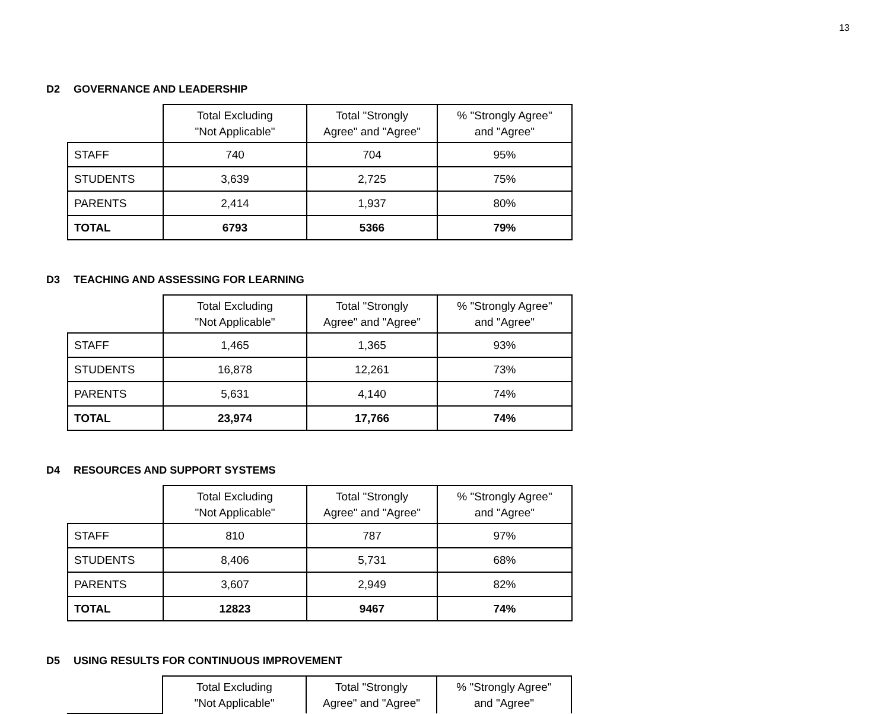13
D2 GOVERNANCE AND LEADERSHIP
| | Total Excluding "Not Applicable" | Total "Strongly Agree" and "Agree" | % "Strongly Agree" and "Agree" |
| --- | --- | --- | --- |
| STAFF | 740 | 704 | 95% |
| STUDENTS | 3,639 | 2,725 | 75% |
| PARENTS | 2,414 | 1,937 | 80% |
| TOTAL | 6793 | 5366 | 79% |
D3 TEACHING AND ASSESSING FOR LEARNING
| | Total Excluding "Not Applicable" | Total "Strongly Agree" and "Agree" | % "Strongly Agree" and "Agree" |
| --- | --- | --- | --- |
| STAFF | 1,465 | 1,365 | 93% |
| STUDENTS | 16,878 | 12,261 | 73% |
| PARENTS | 5,631 | 4,140 | 74% |
| TOTAL | 23,974 | 17,766 | 74% |
D4 RESOURCES AND SUPPORT SYSTEMS
| | Total Excluding "Not Applicable" | Total "Strongly Agree" and "Agree" | % "Strongly Agree" and "Agree" |
| --- | --- | --- | --- |
| STAFF | 810 | 787 | 97% |
| STUDENTS | 8,406 | 5,731 | 68% |
| PARENTS | 3,607 | 2,949 | 82% |
| TOTAL | 12823 | 9467 | 74% |
D5 USING RESULTS FOR CONTINUOUS IMPROVEMENT
| | Total Excluding "Not Applicable" | Total "Strongly Agree" and "Agree" | % "Strongly Agree" and "Agree" |
| --- | --- | --- | --- |